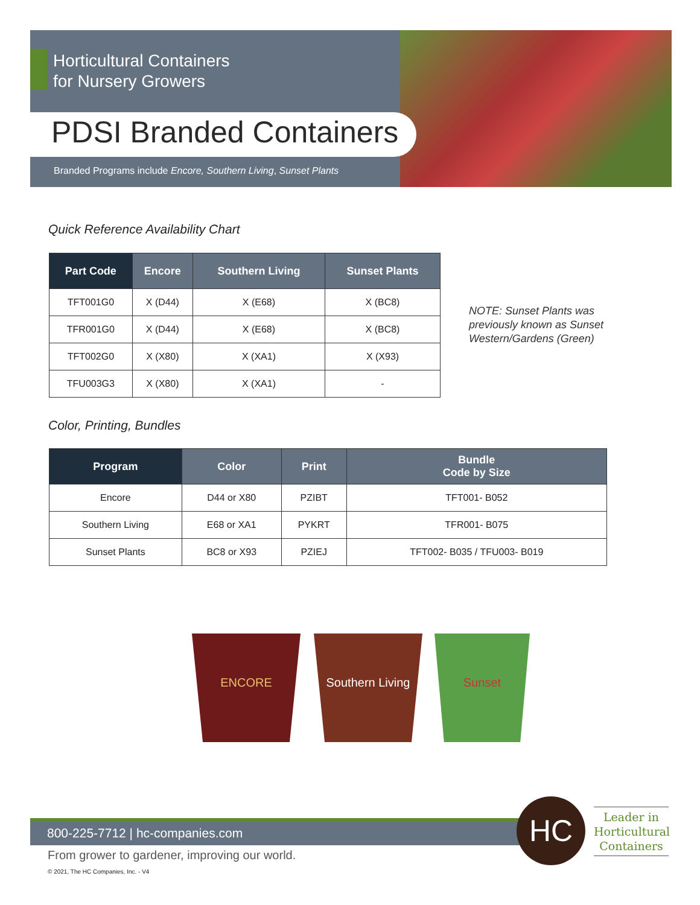Horticultural Containers
for Nursery Growers
PDSI Branded Containers
Branded Programs include Encore, Southern Living, Sunset Plants
Quick Reference Availability Chart
| Part Code | Encore | Southern Living | Sunset Plants |
| --- | --- | --- | --- |
| TFT001G0 | X (D44) | X (E68) | X (BC8) |
| TFR001G0 | X (D44) | X (E68) | X (BC8) |
| TFT002G0 | X (X80) | X (XA1) | X (X93) |
| TFU003G3 | X (X80) | X (XA1) | - |
NOTE: Sunset Plants was
previously known as Sunset
Western/Gardens (Green)
Color, Printing, Bundles
| Program | Color | Print | Bundle Code by Size |
| --- | --- | --- | --- |
| Encore | D44 or X80 | PZIBT | TFT001- B052 |
| Southern Living | E68 or XA1 | PYKRT | TFR001- B075 |
| Sunset Plants | BC8 or X93 | PZIEJ | TFT002- B035 / TFU003- B019 |
ENCORE Southern Living Sunset
800-225-7712 | hc-companies.com HC
Leader in Horticultural Containers
From grower to gardener, improving our world.
© 2021, The HC Companies, Inc. - V4